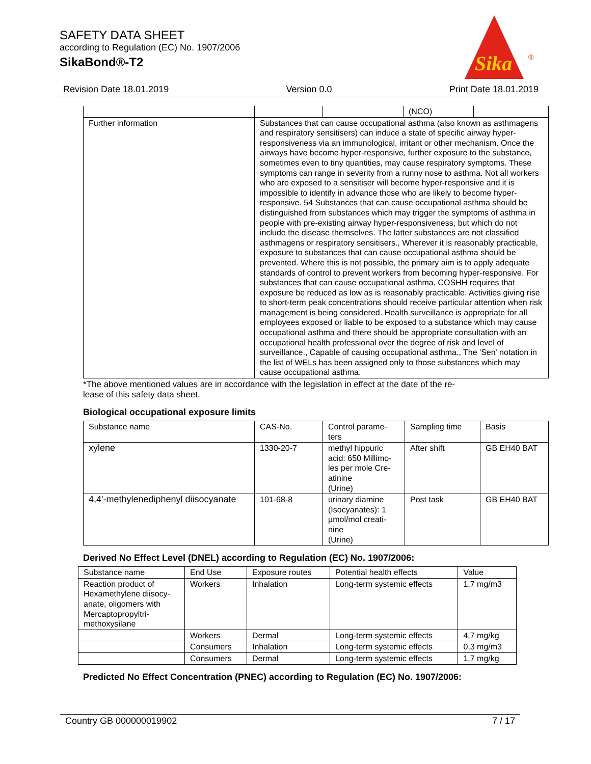SAFETY DATA SHEET
according to Regulation (EC) No. 1907/2006
SikaBond®-T2
Sika
®
Revision Date 18.01.2019 Version 0.0 Print Date 18.01.2019
| | | | (NCO) | |
| Further information | Substances that can cause occupational asthma (also known as asthmagens and respiratory sensitisers) can induce a state of specific airway hyper-responsiveness via an immunological, irritant or other mechanism. Once the airways have become hyper-responsive, further exposure to the substance, sometimes even to tiny quantities, may cause respiratory symptoms. These symptoms can range in severity from a runny nose to asthma. Not all workers who are exposed to a sensitiser will become hyper-responsive and it is impossible to identify in advance those who are likely to become hyper-responsive. 54 Substances that can cause occupational asthma should be distinguished from substances which may trigger the symptoms of asthma in people with pre-existing airway hyper-responsiveness, but which do not include the disease themselves. The latter substances are not classified asthmagens or respiratory sensitisers., Wherever it is reasonably practicable, exposure to substances that can cause occupational asthma should be prevented. Where this is not possible, the primary aim is to apply adequate standards of control to prevent workers from becoming hyper-responsive. For substances that can cause occupational asthma, COSHH requires that exposure be reduced as low as is reasonably practicable. Activities giving rise to short-term peak concentrations should receive particular attention when risk management is being considered. Health surveillance is appropriate for all employees exposed or liable to be exposed to a substance which may cause occupational asthma and there should be appropriate consultation with an occupational health professional over the degree of risk and level of surveillance., Capable of causing occupational asthma., The 'Sen' notation in the list of WELs has been assigned only to those substances which may cause occupational asthma. | | | |
*The above mentioned values are in accordance with the legislation in effect at the date of the re-
lease of this safety data sheet.
Biological occupational exposure limits
| Substance name | CAS-No. | Control parame- ters | Sampling time | Basis |
| --- | --- | --- | --- | --- |
| xylene | 1330-20-7 | methyl hippuric acid: 650 Millimo-les per mole Cre-atinine (Urine) | After shift | GB EH40 BAT |
| 4,4'-methylenediphenyl diisocyanate | 101-68-8 | urinary diamine (Isocyanates): 1 µmol/mol creati-nine (Urine) | Post task | GB EH40 BAT |
Derived No Effect Level (DNEL) according to Regulation (EC) No. 1907/2006:
| Substance name | End Use | Exposure routes | Potential health effects | Value |
| --- | --- | --- | --- | --- |
| Reaction product of Hexamethylene diisocy-anate, oligomers with Mercaptopropyltri-methoxysilane | Workers | Inhalation | Long-term systemic effects | 1,7 mg/m3 |
| | Workers | Dermal | Long-term systemic effects | 4,7 mg/kg |
| | Consumers | Inhalation | Long-term systemic effects | 0,3 mg/m3 |
| | Consumers | Dermal | Long-term systemic effects | 1,7 mg/kg |
Predicted No Effect Concentration (PNEC) according to Regulation (EC) No. 1907/2006:
Country GB 000000019902 7 / 17